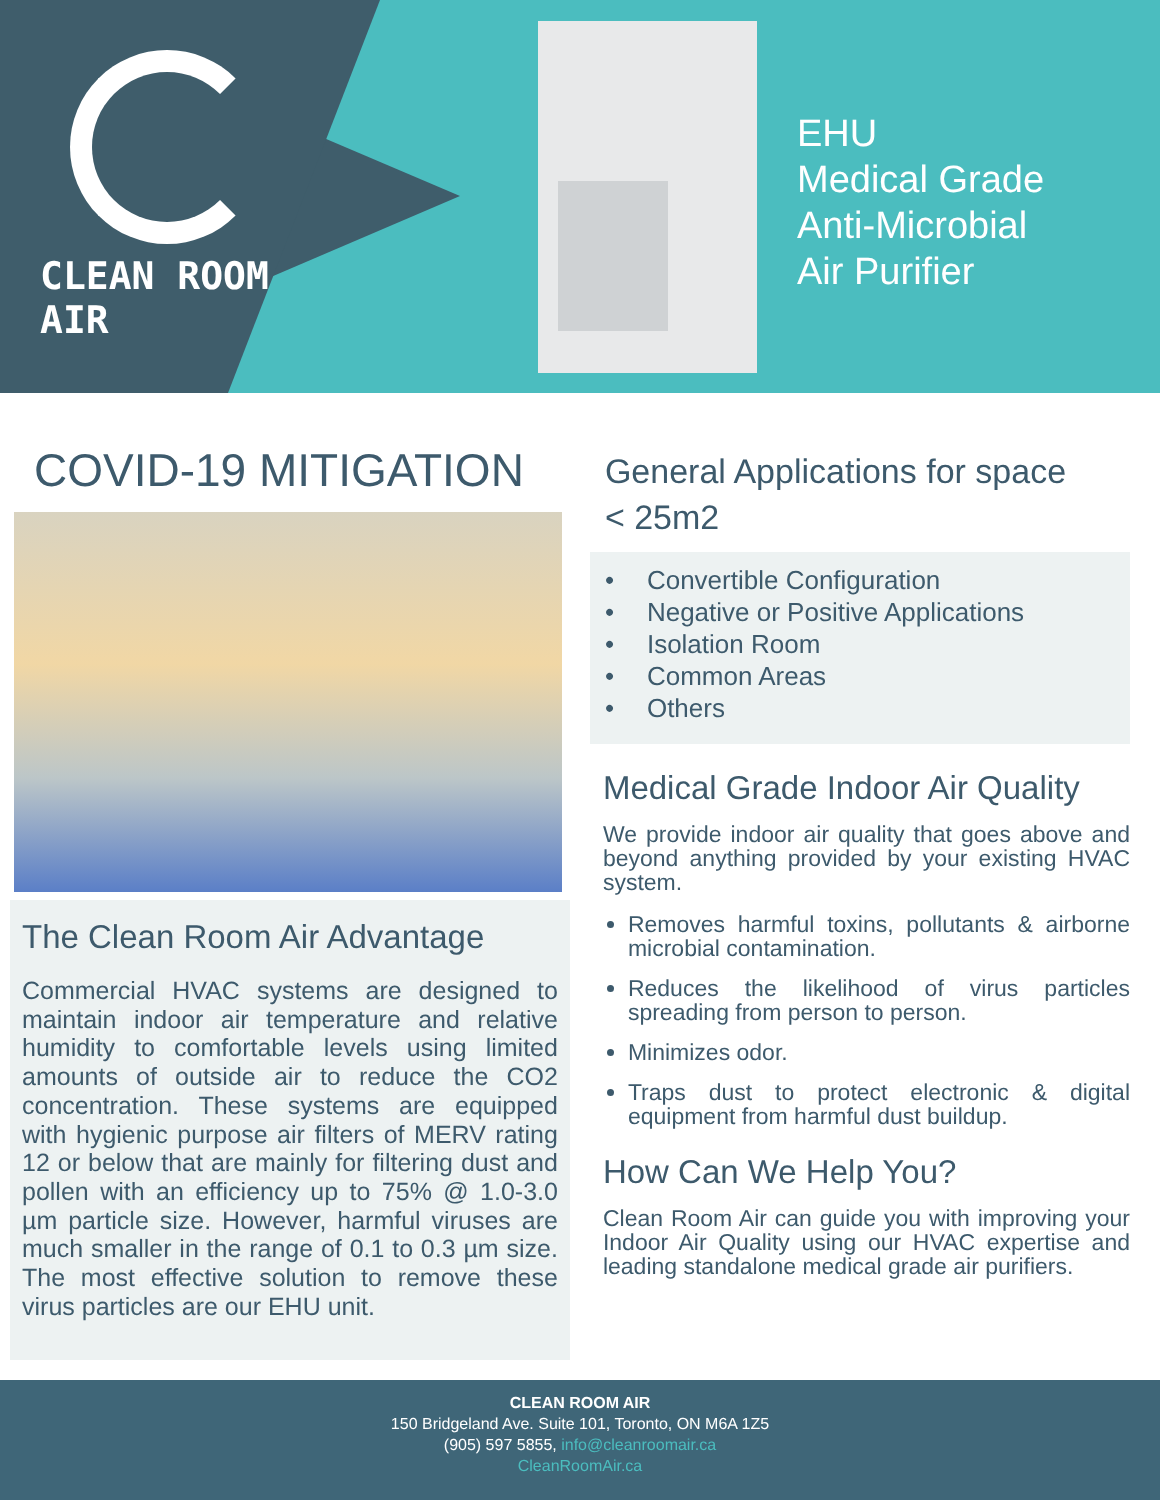CLEAN ROOM AIR
EHU
Medical Grade
Anti-Microbial
Air Purifier
COVID-19 MITIGATION
The Clean Room Air Advantage
Commercial HVAC systems are designed to maintain indoor air temperature and relative humidity to comfortable levels using limited amounts of outside air to reduce the CO2 concentration. These systems are equipped with hygienic purpose air filters of MERV rating 12 or below that are mainly for filtering dust and pollen with an efficiency up to 75% @ 1.0-3.0 µm particle size. However, harmful viruses are much smaller in the range of 0.1 to 0.3 µm size. The most effective solution to remove these virus particles are our EHU unit.
General Applications for space
< 25m2
• Convertible Configuration
• Negative or Positive Applications
• Isolation Room
• Common Areas
• Others
Medical Grade Indoor Air Quality
We provide indoor air quality that goes above and beyond anything provided by your existing HVAC system.
Removes harmful toxins, pollutants & airborne microbial contamination.
Reduces the likelihood of virus particles spreading from person to person.
Minimizes odor.
Traps dust to protect electronic & digital equipment from harmful dust buildup.
How Can We Help You?
Clean Room Air can guide you with improving your Indoor Air Quality using our HVAC expertise and leading standalone medical grade air purifiers.
CLEAN ROOM AIR
150 Bridgeland Ave. Suite 101, Toronto, ON M6A 1Z5
(905) 597 5855, info@cleanroomair.ca
CleanRoomAir.ca